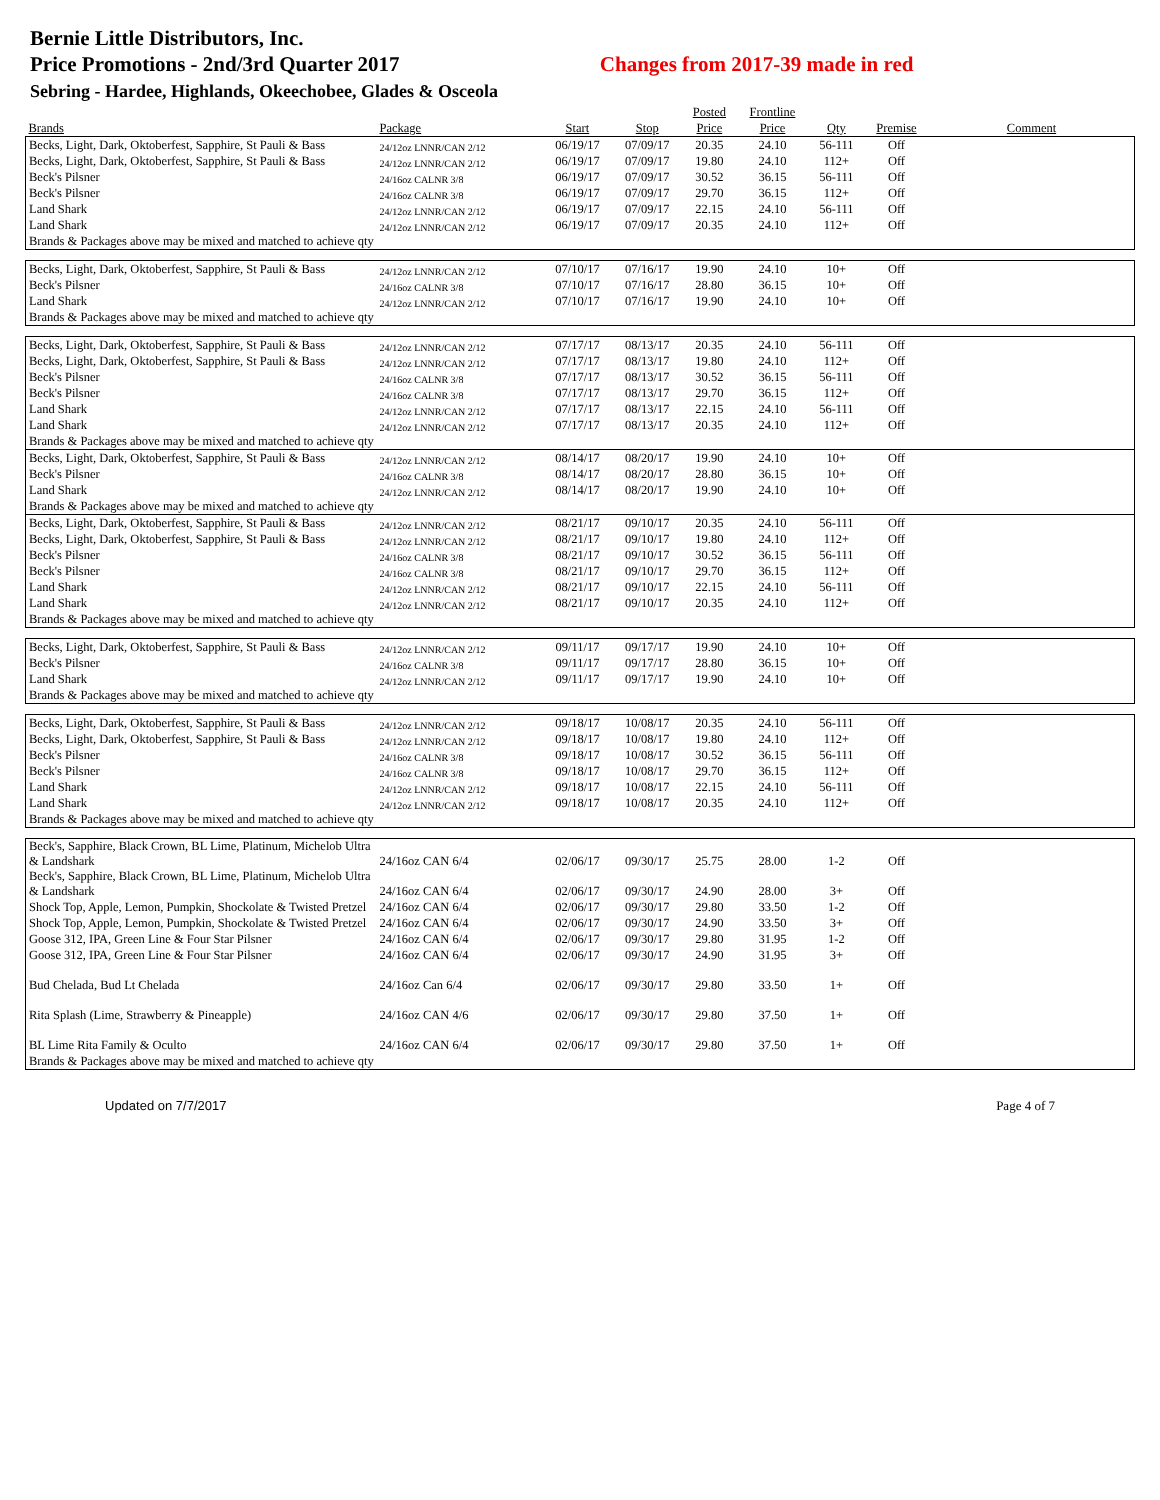Bernie Little Distributors, Inc.
Price Promotions - 2nd/3rd Quarter 2017 Changes from 2017-39 made in red
Sebring - Hardee, Highlands, Okeechobee, Glades & Osceola
| | | | | Posted | Frontline | | | |
| --- | --- | --- | --- | --- | --- | --- | --- | --- |
| Brands | Package | Start | Stop | Price | Price | Qty | Premise | Comment |
| Becks, Light, Dark, Oktoberfest, Sapphire, St Pauli & Bass | 24/12oz LNNR/CAN 2/12 | 06/19/17 | 07/09/17 | 20.35 | 24.10 | 56-111 | Off | |
| Becks, Light, Dark, Oktoberfest, Sapphire, St Pauli & Bass | 24/12oz LNNR/CAN 2/12 | 06/19/17 | 07/09/17 | 19.80 | 24.10 | 112+ | Off | |
| Beck's Pilsner | 24/16oz CALNR 3/8 | 06/19/17 | 07/09/17 | 30.52 | 36.15 | 56-111 | Off | |
| Beck's Pilsner | 24/16oz CALNR 3/8 | 06/19/17 | 07/09/17 | 29.70 | 36.15 | 112+ | Off | |
| Land Shark | 24/12oz LNNR/CAN 2/12 | 06/19/17 | 07/09/17 | 22.15 | 24.10 | 56-111 | Off | |
| Land Shark | 24/12oz LNNR/CAN 2/12 | 06/19/17 | 07/09/17 | 20.35 | 24.10 | 112+ | Off | |
| Brands & Packages above may be mixed and matched to achieve qty | | | | | | | | |
| Becks, Light, Dark, Oktoberfest, Sapphire, St Pauli & Bass | 24/12oz LNNR/CAN 2/12 | 07/10/17 | 07/16/17 | 19.90 | 24.10 | 10+ | Off | |
| Beck's Pilsner | 24/16oz CALNR 3/8 | 07/10/17 | 07/16/17 | 28.80 | 36.15 | 10+ | Off | |
| Land Shark | 24/12oz LNNR/CAN 2/12 | 07/10/17 | 07/16/17 | 19.90 | 24.10 | 10+ | Off | |
| Brands & Packages above may be mixed and matched to achieve qty | | | | | | | | |
| Becks, Light, Dark, Oktoberfest, Sapphire, St Pauli & Bass | 24/12oz LNNR/CAN 2/12 | 07/17/17 | 08/13/17 | 20.35 | 24.10 | 56-111 | Off | |
| Becks, Light, Dark, Oktoberfest, Sapphire, St Pauli & Bass | 24/12oz LNNR/CAN 2/12 | 07/17/17 | 08/13/17 | 19.80 | 24.10 | 112+ | Off | |
| Beck's Pilsner | 24/16oz CALNR 3/8 | 07/17/17 | 08/13/17 | 30.52 | 36.15 | 56-111 | Off | |
| Beck's Pilsner | 24/16oz CALNR 3/8 | 07/17/17 | 08/13/17 | 29.70 | 36.15 | 112+ | Off | |
| Land Shark | 24/12oz LNNR/CAN 2/12 | 07/17/17 | 08/13/17 | 22.15 | 24.10 | 56-111 | Off | |
| Land Shark | 24/12oz LNNR/CAN 2/12 | 07/17/17 | 08/13/17 | 20.35 | 24.10 | 112+ | Off | |
| Brands & Packages above may be mixed and matched to achieve qty | | | | | | | | |
| Becks, Light, Dark, Oktoberfest, Sapphire, St Pauli & Bass | 24/12oz LNNR/CAN 2/12 | 08/14/17 | 08/20/17 | 19.90 | 24.10 | 10+ | Off | |
| Beck's Pilsner | 24/16oz CALNR 3/8 | 08/14/17 | 08/20/17 | 28.80 | 36.15 | 10+ | Off | |
| Land Shark | 24/12oz LNNR/CAN 2/12 | 08/14/17 | 08/20/17 | 19.90 | 24.10 | 10+ | Off | |
| Brands & Packages above may be mixed and matched to achieve qty | | | | | | | | |
| Becks, Light, Dark, Oktoberfest, Sapphire, St Pauli & Bass | 24/12oz LNNR/CAN 2/12 | 08/21/17 | 09/10/17 | 20.35 | 24.10 | 56-111 | Off | |
| Becks, Light, Dark, Oktoberfest, Sapphire, St Pauli & Bass | 24/12oz LNNR/CAN 2/12 | 08/21/17 | 09/10/17 | 19.80 | 24.10 | 112+ | Off | |
| Beck's Pilsner | 24/16oz CALNR 3/8 | 08/21/17 | 09/10/17 | 30.52 | 36.15 | 56-111 | Off | |
| Beck's Pilsner | 24/16oz CALNR 3/8 | 08/21/17 | 09/10/17 | 29.70 | 36.15 | 112+ | Off | |
| Land Shark | 24/12oz LNNR/CAN 2/12 | 08/21/17 | 09/10/17 | 22.15 | 24.10 | 56-111 | Off | |
| Land Shark | 24/12oz LNNR/CAN 2/12 | 08/21/17 | 09/10/17 | 20.35 | 24.10 | 112+ | Off | |
| Brands & Packages above may be mixed and matched to achieve qty | | | | | | | | |
| Becks, Light, Dark, Oktoberfest, Sapphire, St Pauli & Bass | 24/12oz LNNR/CAN 2/12 | 09/11/17 | 09/17/17 | 19.90 | 24.10 | 10+ | Off | |
| Beck's Pilsner | 24/16oz CALNR 3/8 | 09/11/17 | 09/17/17 | 28.80 | 36.15 | 10+ | Off | |
| Land Shark | 24/12oz LNNR/CAN 2/12 | 09/11/17 | 09/17/17 | 19.90 | 24.10 | 10+ | Off | |
| Brands & Packages above may be mixed and matched to achieve qty | | | | | | | | |
| Becks, Light, Dark, Oktoberfest, Sapphire, St Pauli & Bass | 24/12oz LNNR/CAN 2/12 | 09/18/17 | 10/08/17 | 20.35 | 24.10 | 56-111 | Off | |
| Becks, Light, Dark, Oktoberfest, Sapphire, St Pauli & Bass | 24/12oz LNNR/CAN 2/12 | 09/18/17 | 10/08/17 | 19.80 | 24.10 | 112+ | Off | |
| Beck's Pilsner | 24/16oz CALNR 3/8 | 09/18/17 | 10/08/17 | 30.52 | 36.15 | 56-111 | Off | |
| Beck's Pilsner | 24/16oz CALNR 3/8 | 09/18/17 | 10/08/17 | 29.70 | 36.15 | 112+ | Off | |
| Land Shark | 24/12oz LNNR/CAN 2/12 | 09/18/17 | 10/08/17 | 22.15 | 24.10 | 56-111 | Off | |
| Land Shark | 24/12oz LNNR/CAN 2/12 | 09/18/17 | 10/08/17 | 20.35 | 24.10 | 112+ | Off | |
| Brands & Packages above may be mixed and matched to achieve qty | | | | | | | | |
| Beck's, Sapphire, Black Crown, BL Lime, Platinum, Michelob Ultra & Landshark | 24/16oz CAN 6/4 | 02/06/17 | 09/30/17 | 25.75 | 28.00 | 1-2 | Off | |
| Beck's, Sapphire, Black Crown, BL Lime, Platinum, Michelob Ultra & Landshark | 24/16oz CAN 6/4 | 02/06/17 | 09/30/17 | 24.90 | 28.00 | 3+ | Off | |
| Shock Top, Apple, Lemon, Pumpkin, Shockolate & Twisted Pretzel | 24/16oz CAN 6/4 | 02/06/17 | 09/30/17 | 29.80 | 33.50 | 1-2 | Off | |
| Shock Top, Apple, Lemon, Pumpkin, Shockolate & Twisted Pretzel | 24/16oz CAN 6/4 | 02/06/17 | 09/30/17 | 24.90 | 33.50 | 3+ | Off | |
| Goose 312, IPA, Green Line & Four Star Pilsner | 24/16oz CAN 6/4 | 02/06/17 | 09/30/17 | 29.80 | 31.95 | 1-2 | Off | |
| Goose 312, IPA, Green Line & Four Star Pilsner | 24/16oz CAN 6/4 | 02/06/17 | 09/30/17 | 24.90 | 31.95 | 3+ | Off | |
| Bud Chelada, Bud Lt Chelada | 24/16oz Can 6/4 | 02/06/17 | 09/30/17 | 29.80 | 33.50 | 1+ | Off | |
| Rita Splash (Lime, Strawberry & Pineapple) | 24/16oz CAN 4/6 | 02/06/17 | 09/30/17 | 29.80 | 37.50 | 1+ | Off | |
| BL Lime Rita Family & Oculto | 24/16oz CAN 6/4 | 02/06/17 | 09/30/17 | 29.80 | 37.50 | 1+ | Off | |
| Brands & Packages above may be mixed and matched to achieve qty | | | | | | | | |
Updated on 7/7/2017 Page 4 of 7